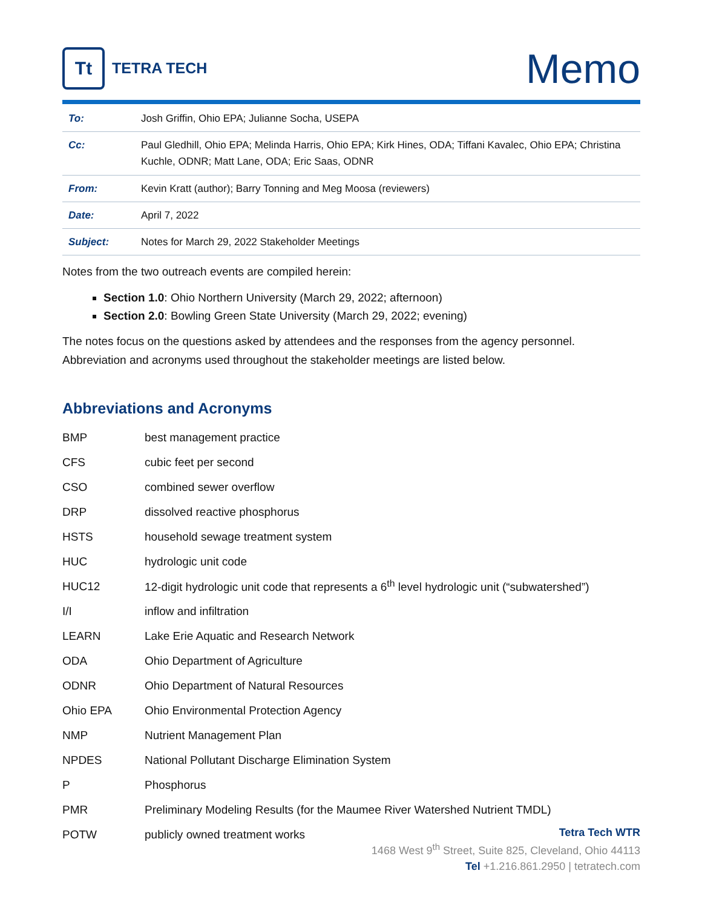Tt
TETRA TECH
Memo
| To: | Josh Griffin, Ohio EPA; Julianne Socha, USEPA |
| Cc: | Paul Gledhill, Ohio EPA; Melinda Harris, Ohio EPA; Kirk Hines, ODA; Tiffani Kavalec, Ohio EPA; Christina Kuchle, ODNR; Matt Lane, ODA; Eric Saas, ODNR |
| From: | Kevin Kratt (author); Barry Tonning and Meg Moosa (reviewers) |
| Date: | April 7, 2022 |
| Subject: | Notes for March 29, 2022 Stakeholder Meetings |
Notes from the two outreach events are compiled herein:
Section 1.0: Ohio Northern University (March 29, 2022; afternoon)
Section 2.0: Bowling Green State University (March 29, 2022; evening)
The notes focus on the questions asked by attendees and the responses from the agency personnel. Abbreviation and acronyms used throughout the stakeholder meetings are listed below.
Abbreviations and Acronyms
| BMP | best management practice |
| CFS | cubic feet per second |
| CSO | combined sewer overflow |
| DRP | dissolved reactive phosphorus |
| HSTS | household sewage treatment system |
| HUC | hydrologic unit code |
| HUC12 | 12-digit hydrologic unit code that represents a 6<sup>th</sup> level hydrologic unit (“subwatershed”) |
| I/I | inflow and infiltration |
| LEARN | Lake Erie Aquatic and Research Network |
| ODA | Ohio Department of Agriculture |
| ODNR | Ohio Department of Natural Resources |
| Ohio EPA | Ohio Environmental Protection Agency |
| NMP | Nutrient Management Plan |
| NPDES | National Pollutant Discharge Elimination System |
| P | Phosphorus |
| PMR | Preliminary Modeling Results (for the Maumee River Watershed Nutrient TMDL) |
| POTW | publicly owned treatment works |
Tetra Tech WTR
1468 West 9<sup>th</sup> Street, Suite 825, Cleveland, Ohio 44113
Tel +1.216.861.2950 | tetratech.com